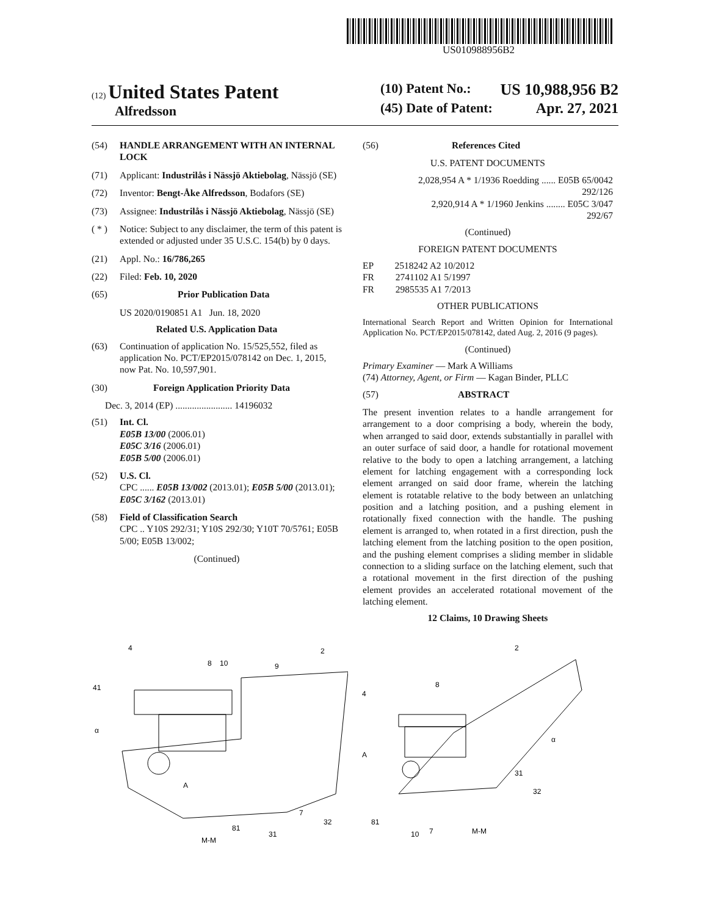US010988956B2
(12) United States Patent
Alfredsson
(10) Patent No.: US 10,988,956 B2
(45) Date of Patent: Apr. 27, 2021
(54) HANDLE ARRANGEMENT WITH AN INTERNAL LOCK
(71) Applicant: Industrilås i Nässjö Aktiebolag, Nässjö (SE)
(72) Inventor: Bengt-Åke Alfredsson, Bodafors (SE)
(73) Assignee: Industrilås i Nässjö Aktiebolag, Nässjö (SE)
( * ) Notice: Subject to any disclaimer, the term of this patent is extended or adjusted under 35 U.S.C. 154(b) by 0 days.
(21) Appl. No.: 16/786,265
(22) Filed: Feb. 10, 2020
(65) Prior Publication Data
US 2020/0190851 A1 Jun. 18, 2020
Related U.S. Application Data
(63) Continuation of application No. 15/525,552, filed as application No. PCT/EP2015/078142 on Dec. 1, 2015, now Pat. No. 10,597,901.
(30) Foreign Application Priority Data
Dec. 3, 2014 (EP) ........................ 14196032
(51) Int. Cl.
E05B 13/00 (2006.01)
E05C 3/16 (2006.01)
E05B 5/00 (2006.01)
(52) U.S. Cl.
CPC ...... E05B 13/002 (2013.01); E05B 5/00 (2013.01); E05C 3/162 (2013.01)
(58) Field of Classification Search
CPC .. Y10S 292/31; Y10S 292/30; Y10T 70/5761; E05B 5/00; E05B 13/002;
(Continued)
(56) References Cited
U.S. PATENT DOCUMENTS
2,028,954 A * 1/1936 Roedding ...... E05B 65/0042
292/126
2,920,914 A * 1/1960 Jenkins ........ E05C 3/047
292/67
(Continued)
FOREIGN PATENT DOCUMENTS
EP 2518242 A2 10/2012
FR 2741102 A1 5/1997
FR 2985535 A1 7/2013
OTHER PUBLICATIONS
International Search Report and Written Opinion for International Application No. PCT/EP2015/078142, dated Aug. 2, 2016 (9 pages).
(Continued)
Primary Examiner — Mark A Williams
(74) Attorney, Agent, or Firm — Kagan Binder, PLLC
(57) ABSTRACT
The present invention relates to a handle arrangement for arrangement to a door comprising a body, wherein the body, when arranged to said door, extends substantially in parallel with an outer surface of said door, a handle for rotational movement relative to the body to open a latching arrangement, a latching element for latching engagement with a corresponding lock element arranged on said door frame, wherein the latching element is rotatable relative to the body between an unlatching position and a latching position, and a pushing element in rotationally fixed connection with the handle. The pushing element is arranged to, when rotated in a first direction, push the latching element from the latching position to the open position, and the pushing element comprises a sliding member in slidable connection to a sliding surface on the latching element, such that a rotational movement in the first direction of the pushing element provides an accelerated rotational movement of the latching element.
12 Claims, 10 Drawing Sheets
4
8
10
9
2
41
α
A
7
32
81
31
M-M
2
4
8
A
α
31
32
81
10
7
M-M